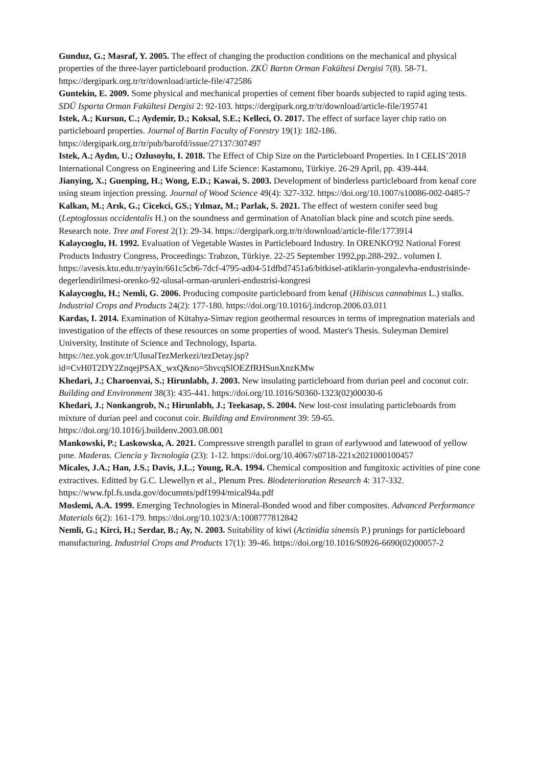Gunduz, G.; Masraf, Y. 2005. The effect of changing the production conditions on the mechanical and physical properties of the three-layer particleboard production. ZKÜ Bartın Orman Fakültesi Dergisi 7(8). 58-71. https://dergipark.org.tr/tr/download/article-file/472586
Guntekin, E. 2009. Some physical and mechanical properties of cement fiber boards subjected to rapid aging tests. SDÜ Isparta Orman Fakültesi Dergisi 2: 92-103. https://dergipark.org.tr/tr/download/article-file/195741
Istek, A.; Kursun, C.; Aydemir, D.; Koksal, S.E.; Kelleci, O. 2017. The effect of surface layer chip ratio on particleboard properties. Journal of Bartin Faculty of Forestry 19(1): 182-186. https://dergipark.org.tr/tr/pub/barofd/issue/27137/307497
Istek, A.; Aydın, U.; Ozlusoylu, I. 2018. The Effect of Chip Size on the Particleboard Properties. In I CELIS’2018 International Congress on Engineering and Life Science: Kastamonu, Türkiye. 26-29 April, pp. 439-444.
Jianying, X.; Guenping, H.; Wong, E.D.; Kawai, S. 2003. Development of binderless particleboard from kenaf core using steam injection pressing. Journal of Wood Science 49(4): 327-332. https://doi.org/10.1007/s10086-002-0485-7
Kalkan, M.; Arık, G.; Cicekci, GS.; Yılmaz, M.; Parlak, S. 2021. The effect of western conifer seed bug (Leptoglossus occidentalis H.) on the soundness and germination of Anatolian black pine and scotch pine seeds. Research note. Tree and Forest 2(1): 29-34. https://dergipark.org.tr/tr/download/article-file/1773914
Kalaycıoglu, H. 1992. Evaluation of Vegetable Wastes in Particleboard Industry. In ORENKO'92 National Forest Products Industry Congress, Proceedings: Trabzon, Türkiye. 22-25 September 1992,pp.288-292.. volumen I. https://avesis.ktu.edu.tr/yayin/661c5cb6-7dcf-4795-ad04-51dfbd7451a6/bitkisel-atiklarin-yongalevha-endustrisinde-degerlendirilmesi-orenko-92-ulusal-orman-urunleri-endustrisi-kongresi
Kalaycıoglu, H.; Nemli, G. 2006. Producing composite particleboard from kenaf (Hibiscus cannabinus L.) stalks. Industrial Crops and Products 24(2): 177-180. https://doi.org/10.1016/j.indcrop.2006.03.011
Kardas, I. 2014. Examination of Kütahya-Simav region geothermal resources in terms of impregnation materials and investigation of the effects of these resources on some properties of wood. Master's Thesis. Suleyman Demirel University, Institute of Science and Technology, Isparta.
https://tez.yok.gov.tr/UlusalTezMerkezi/tezDetay.jsp?id=CvH0T2DY2ZnqejPSAX_wxQ&no=5hvcqSlOEZfRHSunXnzKMw
Khedari, J.; Charoenvai, S.; Hirunlabh, J. 2003. New insulating particleboard from durian peel and coconut coir. Building and Environment 38(3): 435-441. https://doi.org/10.1016/S0360-1323(02)00030-6
Khedari, J.; Nonkangrob, N.; Hirunlabh, J.; Teekasap, S. 2004. New lost-cost insulating particleboards from mixture of durian peel and coconut coir. Building and Environment 39: 59-65. https://doi.org/10.1016/j.buildenv.2003.08.001
Mankowski, P.; Laskowska, A. 2021. Compressıve strength parallel to graın of earlywood and latewood of yellow pıne. Maderas. Ciencia y Tecnología (23): 1-12. https://doi.org/10.4067/s0718-221x2021000100457
Micales, J.A.; Han, J.S.; Davis, J.L.; Young, R.A. 1994. Chemical composition and fungitoxic activities of pine cone extractives. Editted by G.C. Llewellyn et al., Plenum Pres. Biodeterioration Research 4: 317-332. https://www.fpl.fs.usda.gov/documnts/pdf1994/mical94a.pdf
Moslemi, A.A. 1999. Emerging Technologies in Mineral-Bonded wood and fiber composites. Advanced Performance Materials 6(2): 161-179. https://doi.org/10.1023/A:1008777812842
Nemli, G.; Kirci, H.; Serdar, B.; Ay, N. 2003. Suitability of kiwi (Actinidia sinensis P.) prunings for particleboard manufacturing. Industrial Crops and Products 17(1): 39-46. https://doi.org/10.1016/S0926-6690(02)00057-2